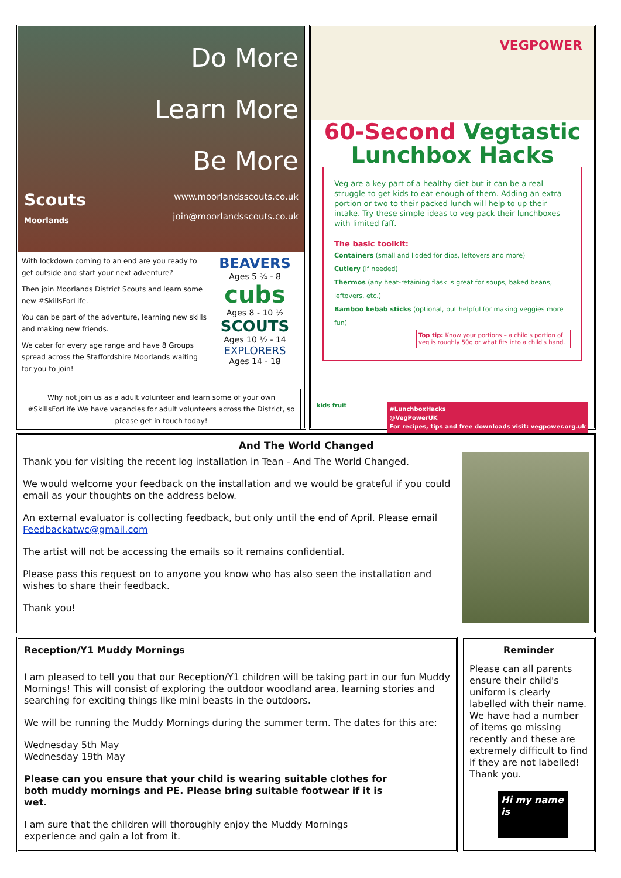Do More
Learn More
Be More
www.moorlandsscouts.co.uk
join@moorlandsscouts.co.uk
Scouts
Moorlands
With lockdown coming to an end are you ready to get outside and start your next adventure?
Then join Moorlands District Scouts and learn some new #SkillsForLife.
You can be part of the adventure, learning new skills and making new friends.
We cater for every age range and have 8 Groups spread across the Staffordshire Moorlands waiting for you to join!
BEAVERS
Ages 5 ¾ - 8
cubs
Ages 8 - 10 ½
SCOUTS
Ages 10 ½ - 14
EXPLORERS
Ages 14 - 18
Why not join us as a adult volunteer and learn some of your own #SkillsForLife We have vacancies for adult volunteers across the District, so please get in touch today!
VEGPOWER
60-Second Vegtastic
Lunchbox Hacks
Veg are a key part of a healthy diet but it can be a real struggle to get kids to eat enough of them. Adding an extra portion or two to their packed lunch will help to up their intake. Try these simple ideas to veg-pack their lunchboxes with limited faff.
The basic toolkit:
Containers (small and lidded for dips, leftovers and more)
Cutlery (if needed)
Thermos (any heat-retaining flask is great for soups, baked beans, leftovers, etc.)
Bamboo kebab sticks (optional, but helpful for making veggies more fun)
Top tip: Know your portions – a child's portion of veg is roughly 50g or what fits into a child's hand.
kids fruit #LunchboxHacks
@VegPowerUK
For recipes, tips and free downloads visit: vegpower.org.uk
And The World Changed
Thank you for visiting the recent log installation in Tean - And The World Changed.
We would welcome your feedback on the installation and we would be grateful if you could email as your thoughts on the address below.
An external evaluator is collecting feedback, but only until the end of April. Please email Feedbackatwc@gmail.com
The artist will not be accessing the emails so it remains confidential.
Please pass this request on to anyone you know who has also seen the installation and wishes to share their feedback.
Thank you!
Reception/Y1 Muddy Mornings
I am pleased to tell you that our Reception/Y1 children will be taking part in our fun Muddy Mornings! This will consist of exploring the outdoor woodland area, learning stories and searching for exciting things like mini beasts in the outdoors.
We will be running the Muddy Mornings during the summer term. The dates for this are:
Wednesday 5th May
Wednesday 19th May
Please can you ensure that your child is wearing suitable clothes for both muddy mornings and PE. Please bring suitable footwear if it is wet.
I am sure that the children will thoroughly enjoy the Muddy Mornings experience and gain a lot from it.
Reminder
Please can all parents ensure their child's uniform is clearly labelled with their name. We have had a number of items go missing recently and these are extremely difficult to find if they are not labelled! Thank you.
Hi my name is